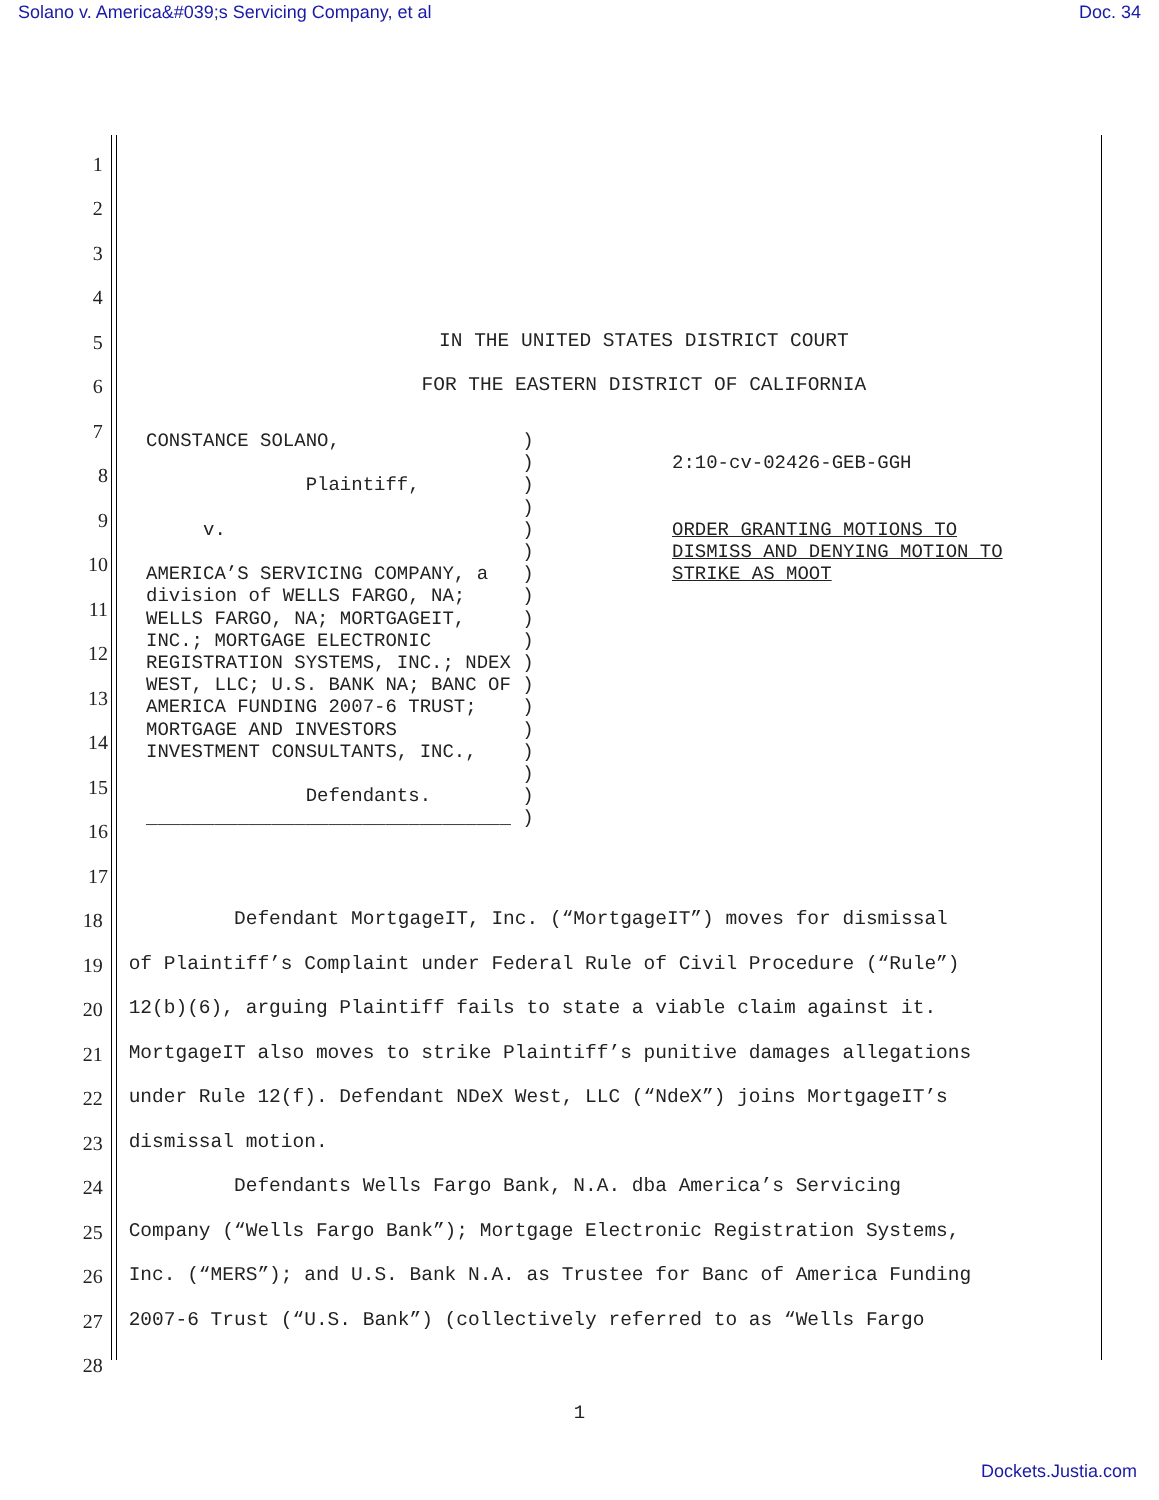Solano v. America&#039;s Servicing Company, et al Doc. 34
1
2
3
4
5
IN THE UNITED STATES DISTRICT COURT
6
FOR THE EASTERN DISTRICT OF CALIFORNIA
7
8
9
10
11
12
13
14
15
16
17
18
Defendant MortgageIT, Inc. (“MortgageIT”) moves for dismissal
19
of Plaintiff’s Complaint under Federal Rule of Civil Procedure (“Rule”)
20
12(b)(6), arguing Plaintiff fails to state a viable claim against it.
21
MortgageIT also moves to strike Plaintiff’s punitive damages allegations
22
under Rule 12(f). Defendant NDeX West, LLC (“NdeX”) joins MortgageIT’s
23
dismissal motion.
24
Defendants Wells Fargo Bank, N.A. dba America’s Servicing
25
Company (“Wells Fargo Bank”); Mortgage Electronic Registration Systems,
26
Inc. (“MERS”); and U.S. Bank N.A. as Trustee for Banc of America Funding
27
2007-6 Trust (“U.S. Bank”) (collectively referred to as “Wells Fargo
28
CONSTANCE SOLANO, ) ) Plaintiff, ) ) v. ) ) AMERICA’S SERVICING COMPANY, a ) division of WELLS FARGO, NA; ) WELLS FARGO, NA; MORTGAGEIT, ) INC.; MORTGAGE ELECTRONIC ) REGISTRATION SYSTEMS, INC.; NDEX ) WEST, LLC; U.S. BANK NA; BANC OF ) AMERICA FUNDING 2007-6 TRUST; ) MORTGAGE AND INVESTORS ) INVESTMENT CONSULTANTS, INC., ) ) Defendants. ) ________________________________ )
2:10-cv-02426-GEB-GGH
ORDER GRANTING MOTIONS TO
DISMISS AND DENYING MOTION TO
STRIKE AS MOOT
1
Dockets.Justia.com